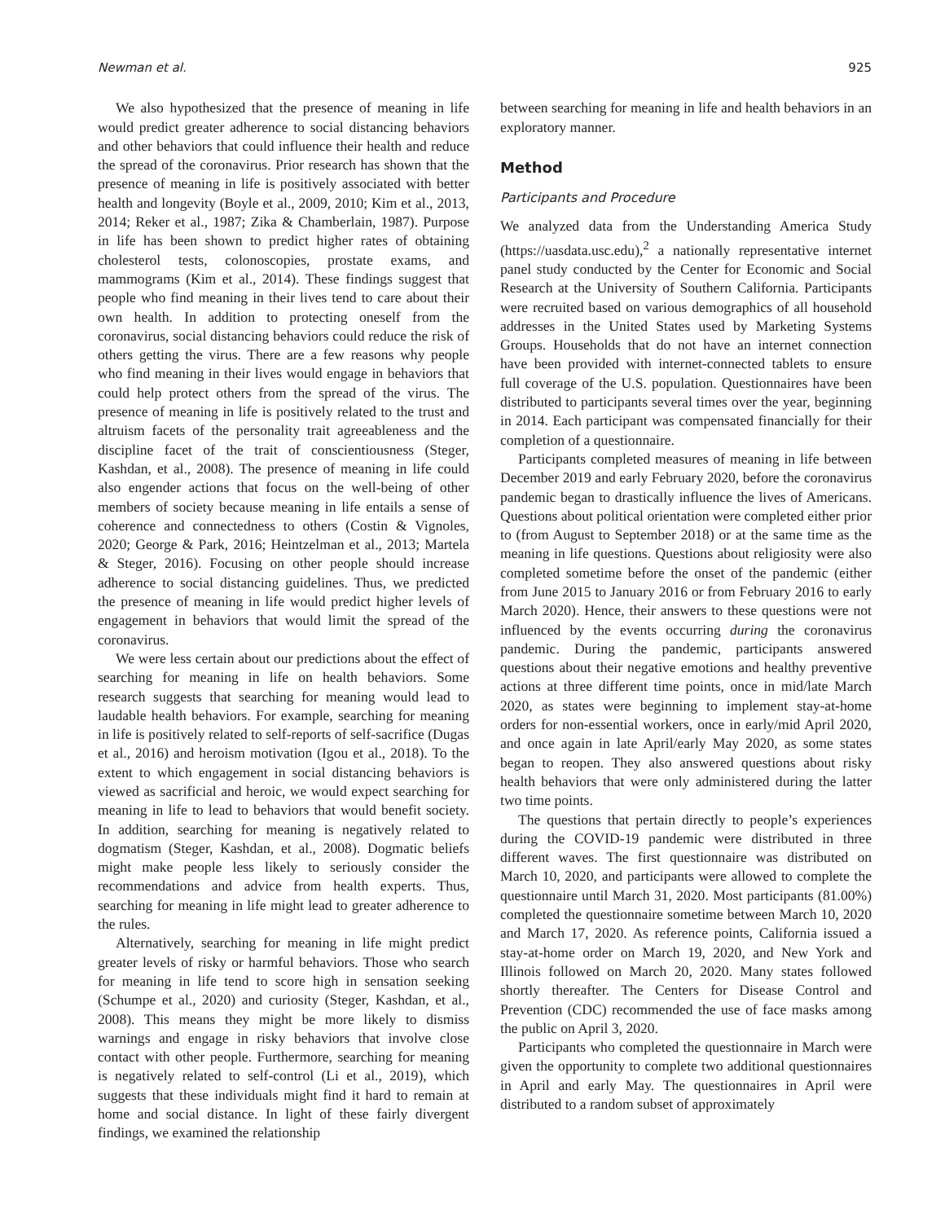Newman et al. 925
We also hypothesized that the presence of meaning in life would predict greater adherence to social distancing behaviors and other behaviors that could influence their health and reduce the spread of the coronavirus. Prior research has shown that the presence of meaning in life is positively associated with better health and longevity (Boyle et al., 2009, 2010; Kim et al., 2013, 2014; Reker et al., 1987; Zika & Chamberlain, 1987). Purpose in life has been shown to predict higher rates of obtaining cholesterol tests, colonoscopies, prostate exams, and mammograms (Kim et al., 2014). These findings suggest that people who find meaning in their lives tend to care about their own health. In addition to protecting oneself from the coronavirus, social distancing behaviors could reduce the risk of others getting the virus. There are a few reasons why people who find meaning in their lives would engage in behaviors that could help protect others from the spread of the virus. The presence of meaning in life is positively related to the trust and altruism facets of the personality trait agreeableness and the discipline facet of the trait of conscientiousness (Steger, Kashdan, et al., 2008). The presence of meaning in life could also engender actions that focus on the well-being of other members of society because meaning in life entails a sense of coherence and connectedness to others (Costin & Vignoles, 2020; George & Park, 2016; Heintzelman et al., 2013; Martela & Steger, 2016). Focusing on other people should increase adherence to social distancing guidelines. Thus, we predicted the presence of meaning in life would predict higher levels of engagement in behaviors that would limit the spread of the coronavirus.
We were less certain about our predictions about the effect of searching for meaning in life on health behaviors. Some research suggests that searching for meaning would lead to laudable health behaviors. For example, searching for meaning in life is positively related to self-reports of self-sacrifice (Dugas et al., 2016) and heroism motivation (Igou et al., 2018). To the extent to which engagement in social distancing behaviors is viewed as sacrificial and heroic, we would expect searching for meaning in life to lead to behaviors that would benefit society. In addition, searching for meaning is negatively related to dogmatism (Steger, Kashdan, et al., 2008). Dogmatic beliefs might make people less likely to seriously consider the recommendations and advice from health experts. Thus, searching for meaning in life might lead to greater adherence to the rules.
Alternatively, searching for meaning in life might predict greater levels of risky or harmful behaviors. Those who search for meaning in life tend to score high in sensation seeking (Schumpe et al., 2020) and curiosity (Steger, Kashdan, et al., 2008). This means they might be more likely to dismiss warnings and engage in risky behaviors that involve close contact with other people. Furthermore, searching for meaning is negatively related to self-control (Li et al., 2019), which suggests that these individuals might find it hard to remain at home and social distance. In light of these fairly divergent findings, we examined the relationship
between searching for meaning in life and health behaviors in an exploratory manner.
Method
Participants and Procedure
We analyzed data from the Understanding America Study (https://uasdata.usc.edu),<sup>2</sup> a nationally representative internet panel study conducted by the Center for Economic and Social Research at the University of Southern California. Participants were recruited based on various demographics of all household addresses in the United States used by Marketing Systems Groups. Households that do not have an internet connection have been provided with internet-connected tablets to ensure full coverage of the U.S. population. Questionnaires have been distributed to participants several times over the year, beginning in 2014. Each participant was compensated financially for their completion of a questionnaire.
Participants completed measures of meaning in life between December 2019 and early February 2020, before the coronavirus pandemic began to drastically influence the lives of Americans. Questions about political orientation were completed either prior to (from August to September 2018) or at the same time as the meaning in life questions. Questions about religiosity were also completed sometime before the onset of the pandemic (either from June 2015 to January 2016 or from February 2016 to early March 2020). Hence, their answers to these questions were not influenced by the events occurring during the coronavirus pandemic. During the pandemic, participants answered questions about their negative emotions and healthy preventive actions at three different time points, once in mid/late March 2020, as states were beginning to implement stay-at-home orders for non-essential workers, once in early/mid April 2020, and once again in late April/early May 2020, as some states began to reopen. They also answered questions about risky health behaviors that were only administered during the latter two time points.
The questions that pertain directly to people’s experiences during the COVID-19 pandemic were distributed in three different waves. The first questionnaire was distributed on March 10, 2020, and participants were allowed to complete the questionnaire until March 31, 2020. Most participants (81.00%) completed the questionnaire sometime between March 10, 2020 and March 17, 2020. As reference points, California issued a stay-at-home order on March 19, 2020, and New York and Illinois followed on March 20, 2020. Many states followed shortly thereafter. The Centers for Disease Control and Prevention (CDC) recommended the use of face masks among the public on April 3, 2020.
Participants who completed the questionnaire in March were given the opportunity to complete two additional questionnaires in April and early May. The questionnaires in April were distributed to a random subset of approximately